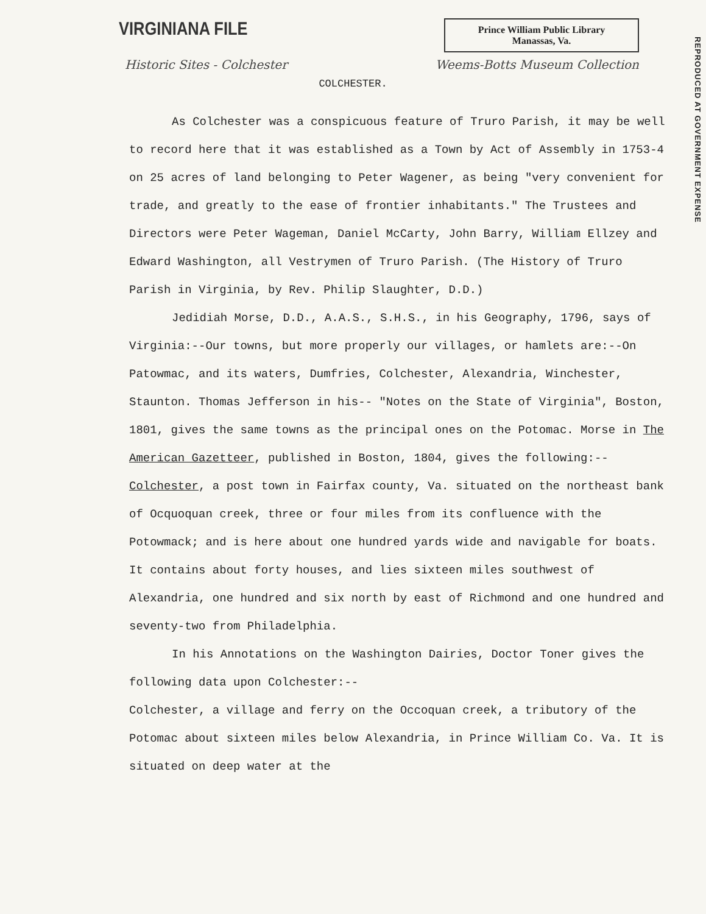REPRODUCED AT GOVERNMENT EXPENSE
VIRGINIANA FILE
Prince William Public Library
Manassas, Va.
Historic Sites - Colchester Weems-Botts Museum Collection
COLCHESTER.
As Colchester was a conspicuous feature of Truro Parish, it may be well to record here that it was established as a Town by Act of Assembly in 1753-4 on 25 acres of land belonging to Peter Wagener, as being "very convenient for trade, and greatly to the ease of frontier inhabitants." The Trustees and Directors were Peter Wageman, Daniel McCarty, John Barry, William Ellzey and Edward Washington, all Vestrymen of Truro Parish. (The History of Truro Parish in Virginia, by Rev. Philip Slaughter, D.D.)
Jedidiah Morse, D.D., A.A.S., S.H.S., in his Geography, 1796, says of Virginia:--Our towns, but more properly our villages, or hamlets are:--On Patowmac, and its waters, Dumfries, Colchester, Alexandria, Winchester, Staunton. Thomas Jefferson in his-- "Notes on the State of Virginia", Boston, 1801, gives the same towns as the principal ones on the Potomac. Morse in The American Gazetteer, published in Boston, 1804, gives the following:--Colchester, a post town in Fairfax county, Va. situated on the northeast bank of Ocquoquan creek, three or four miles from its confluence with the Potowmack; and is here about one hundred yards wide and navigable for boats. It contains about forty houses, and lies sixteen miles southwest of Alexandria, one hundred and six north by east of Richmond and one hundred and seventy-two from Philadelphia.
In his Annotations on the Washington Dairies, Doctor Toner gives the following data upon Colchester:--
Colchester, a village and ferry on the Occoquan creek, a tributory of the Potomac about sixteen miles below Alexandria, in Prince William Co. Va. It is situated on deep water at the